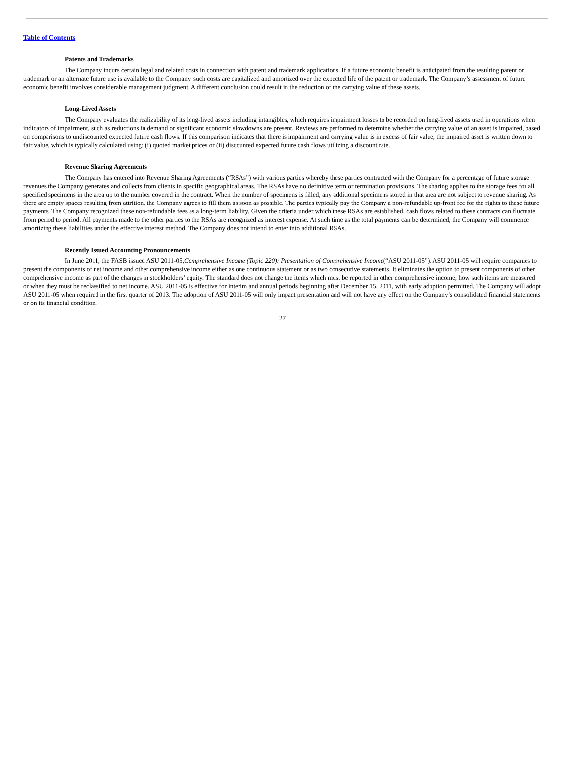Table of Contents
Patents and Trademarks
The Company incurs certain legal and related costs in connection with patent and trademark applications. If a future economic benefit is anticipated from the resulting patent or trademark or an alternate future use is available to the Company, such costs are capitalized and amortized over the expected life of the patent or trademark. The Company’s assessment of future economic benefit involves considerable management judgment. A different conclusion could result in the reduction of the carrying value of these assets.
Long-Lived Assets
The Company evaluates the realizability of its long-lived assets including intangibles, which requires impairment losses to be recorded on long-lived assets used in operations when indicators of impairment, such as reductions in demand or significant economic slowdowns are present. Reviews are performed to determine whether the carrying value of an asset is impaired, based on comparisons to undiscounted expected future cash flows. If this comparison indicates that there is impairment and carrying value is in excess of fair value, the impaired asset is written down to fair value, which is typically calculated using: (i) quoted market prices or (ii) discounted expected future cash flows utilizing a discount rate.
Revenue Sharing Agreements
The Company has entered into Revenue Sharing Agreements (“RSAs”) with various parties whereby these parties contracted with the Company for a percentage of future storage revenues the Company generates and collects from clients in specific geographical areas. The RSAs have no definitive term or termination provisions. The sharing applies to the storage fees for all specified specimens in the area up to the number covered in the contract. When the number of specimens is filled, any additional specimens stored in that area are not subject to revenue sharing. As there are empty spaces resulting from attrition, the Company agrees to fill them as soon as possible. The parties typically pay the Company a non-refundable up-front fee for the rights to these future payments. The Company recognized these non-refundable fees as a long-term liability. Given the criteria under which these RSAs are established, cash flows related to these contracts can fluctuate from period to period. All payments made to the other parties to the RSAs are recognized as interest expense. At such time as the total payments can be determined, the Company will commence amortizing these liabilities under the effective interest method. The Company does not intend to enter into additional RSAs.
Recently Issued Accounting Pronouncements
In June 2011, the FASB issued ASU 2011-05,Comprehensive Income (Topic 220): Presentation of Comprehensive Income(“ASU 2011-05”). ASU 2011-05 will require companies to present the components of net income and other comprehensive income either as one continuous statement or as two consecutive statements. It eliminates the option to present components of other comprehensive income as part of the changes in stockholders’ equity. The standard does not change the items which must be reported in other comprehensive income, how such items are measured or when they must be reclassified to net income. ASU 2011-05 is effective for interim and annual periods beginning after December 15, 2011, with early adoption permitted. The Company will adopt ASU 2011-05 when required in the first quarter of 2013. The adoption of ASU 2011-05 will only impact presentation and will not have any effect on the Company’s consolidated financial statements or on its financial condition.
27